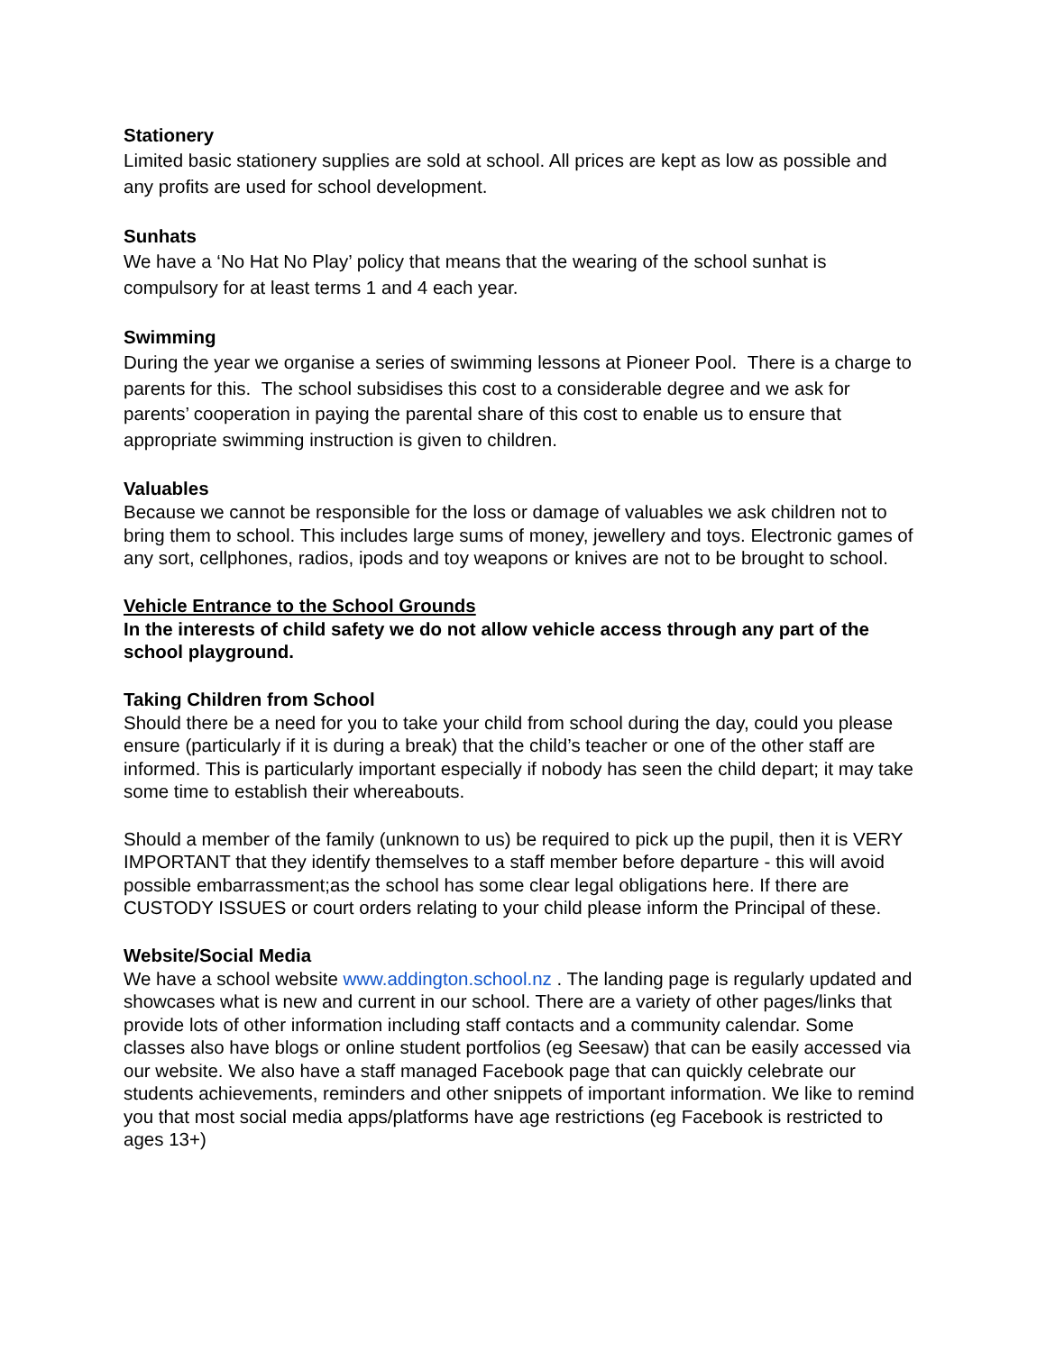Stationery
Limited basic stationery supplies are sold at school. All prices are kept as low as possible and any profits are used for school development.
Sunhats
We have a ‘No Hat No Play’ policy that means that the wearing of the school sunhat is compulsory for at least terms 1 and 4 each year.
Swimming
During the year we organise a series of swimming lessons at Pioneer Pool. There is a charge to parents for this. The school subsidises this cost to a considerable degree and we ask for parents’ cooperation in paying the parental share of this cost to enable us to ensure that appropriate swimming instruction is given to children.
Valuables
Because we cannot be responsible for the loss or damage of valuables we ask children not to bring them to school. This includes large sums of money, jewellery and toys. Electronic games of any sort, cellphones, radios, ipods and toy weapons or knives are not to be brought to school.
Vehicle Entrance to the School Grounds
In the interests of child safety we do not allow vehicle access through any part of the school playground.
Taking Children from School
Should there be a need for you to take your child from school during the day, could you please ensure (particularly if it is during a break) that the child’s teacher or one of the other staff are informed. This is particularly important especially if nobody has seen the child depart; it may take some time to establish their whereabouts.
Should a member of the family (unknown to us) be required to pick up the pupil, then it is VERY IMPORTANT that they identify themselves to a staff member before departure - this will avoid possible embarrassment;as the school has some clear legal obligations here. If there are CUSTODY ISSUES or court orders relating to your child please inform the Principal of these.
Website/Social Media
We have a school website www.addington.school.nz . The landing page is regularly updated and showcases what is new and current in our school. There are a variety of other pages/links that provide lots of other information including staff contacts and a community calendar. Some classes also have blogs or online student portfolios (eg Seesaw) that can be easily accessed via our website. We also have a staff managed Facebook page that can quickly celebrate our students achievements, reminders and other snippets of important information. We like to remind you that most social media apps/platforms have age restrictions (eg Facebook is restricted to ages 13+)